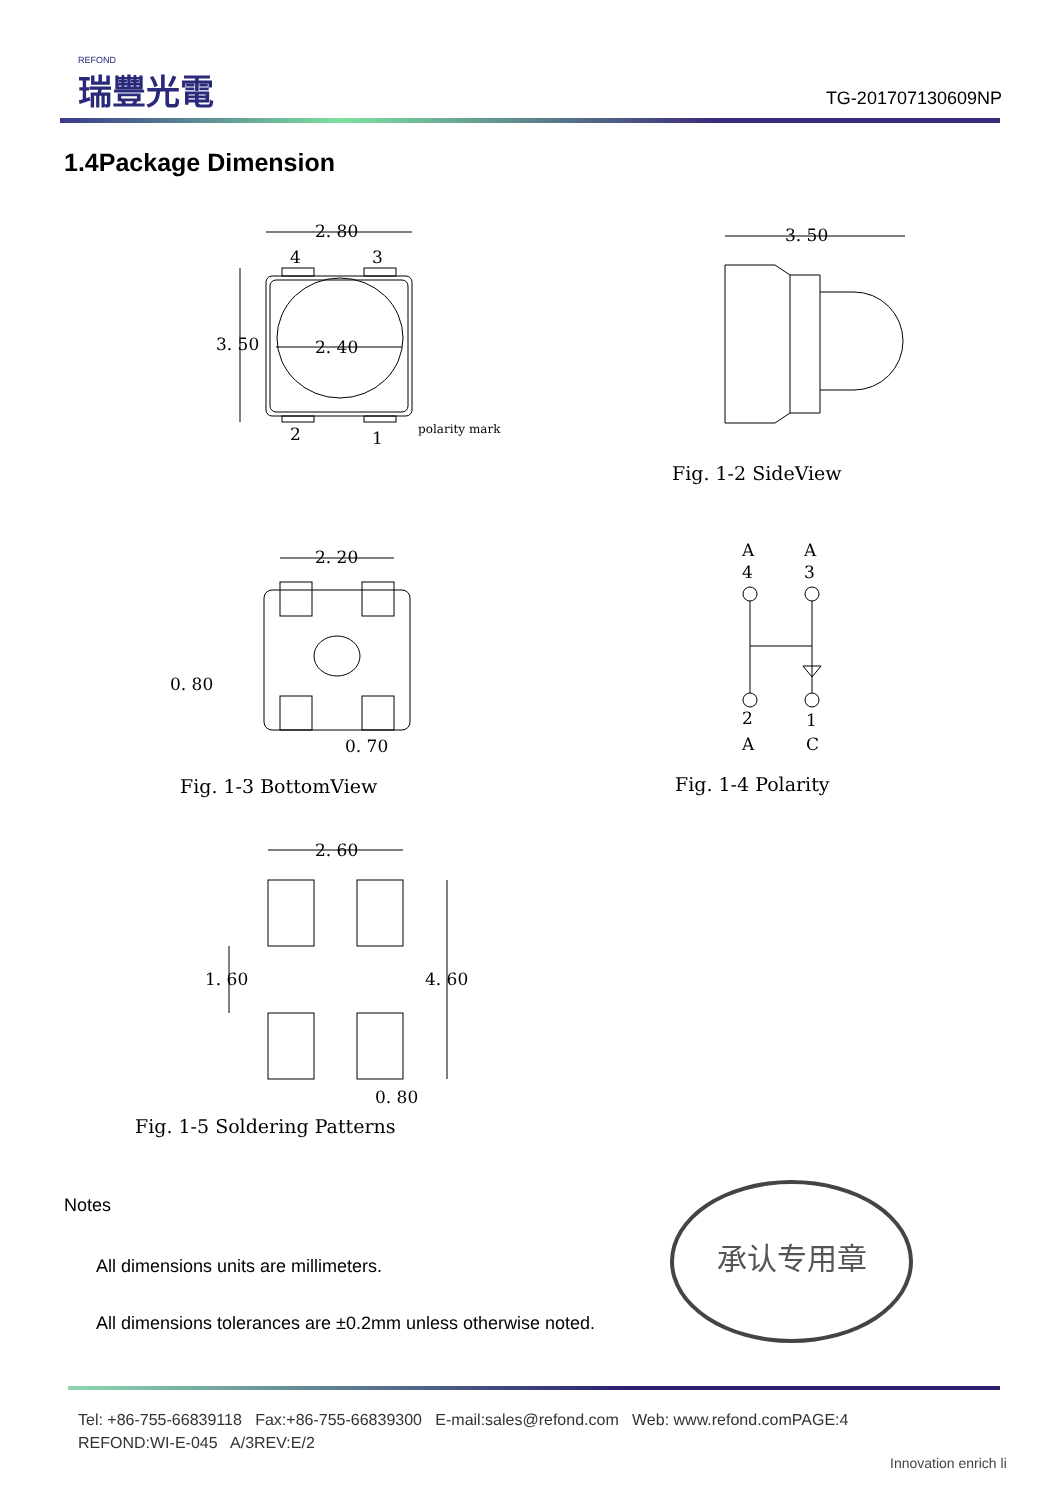REFOND
瑞豐光電
TG-201707130609NP
1.4Package Dimension
2. 80
4
3
3. 50
2. 40
2
1
polarity mark
3. 50
2. 20
0. 80
0. 70
A
A
4
3
2
1
A
C
2. 60
1. 60
4. 60
0. 80
Fig. 1-2 SideView
Fig. 1-3 BottomView Fig. 1-4 Polarity
Fig. 1-5 Soldering Patterns
Notes
All dimensions units are millimeters.
All dimensions tolerances are ±0.2mm unless otherwise noted.
承认专用章
Tel: +86-755-66839118 Fax:+86-755-66839300 E-mail:sales@refond.com Web: www.refond.comPAGE:4
REFOND:WI-E-045 A/3REV:E/2
Innovation enrich li